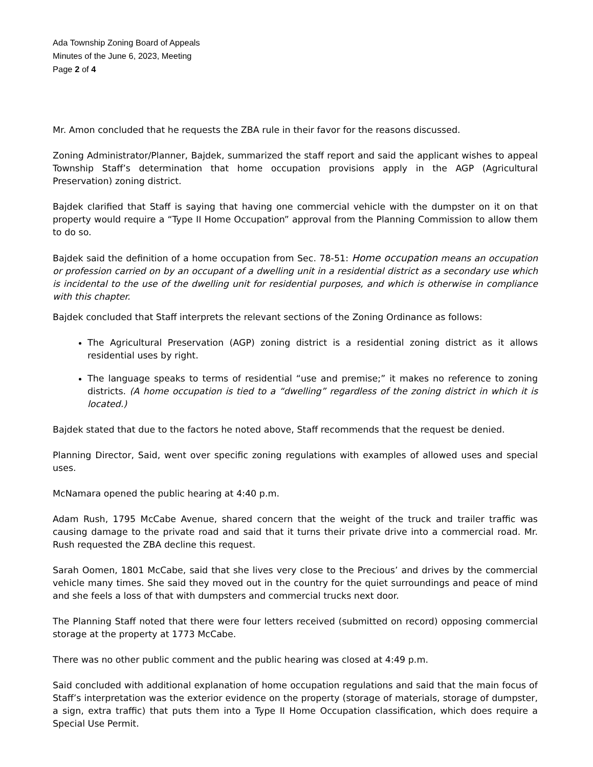Ada Township Zoning Board of Appeals
Minutes of the June 6, 2023, Meeting
Page 2 of 4
Mr. Amon concluded that he requests the ZBA rule in their favor for the reasons discussed.
Zoning Administrator/Planner, Bajdek, summarized the staff report and said the applicant wishes to appeal Township Staff’s determination that home occupation provisions apply in the AGP (Agricultural Preservation) zoning district.
Bajdek clarified that Staff is saying that having one commercial vehicle with the dumpster on it on that property would require a “Type II Home Occupation” approval from the Planning Commission to allow them to do so.
Bajdek said the definition of a home occupation from Sec. 78-51: Home occupation means an occupation or profession carried on by an occupant of a dwelling unit in a residential district as a secondary use which is incidental to the use of the dwelling unit for residential purposes, and which is otherwise in compliance with this chapter.
Bajdek concluded that Staff interprets the relevant sections of the Zoning Ordinance as follows:
The Agricultural Preservation (AGP) zoning district is a residential zoning district as it allows residential uses by right.
The language speaks to terms of residential “use and premise;” it makes no reference to zoning districts. (A home occupation is tied to a “dwelling” regardless of the zoning district in which it is located.)
Bajdek stated that due to the factors he noted above, Staff recommends that the request be denied.
Planning Director, Said, went over specific zoning regulations with examples of allowed uses and special uses.
McNamara opened the public hearing at 4:40 p.m.
Adam Rush, 1795 McCabe Avenue, shared concern that the weight of the truck and trailer traffic was causing damage to the private road and said that it turns their private drive into a commercial road. Mr. Rush requested the ZBA decline this request.
Sarah Oomen, 1801 McCabe, said that she lives very close to the Precious’ and drives by the commercial vehicle many times. She said they moved out in the country for the quiet surroundings and peace of mind and she feels a loss of that with dumpsters and commercial trucks next door.
The Planning Staff noted that there were four letters received (submitted on record) opposing commercial storage at the property at 1773 McCabe.
There was no other public comment and the public hearing was closed at 4:49 p.m.
Said concluded with additional explanation of home occupation regulations and said that the main focus of Staff’s interpretation was the exterior evidence on the property (storage of materials, storage of dumpster, a sign, extra traffic) that puts them into a Type II Home Occupation classification, which does require a Special Use Permit.